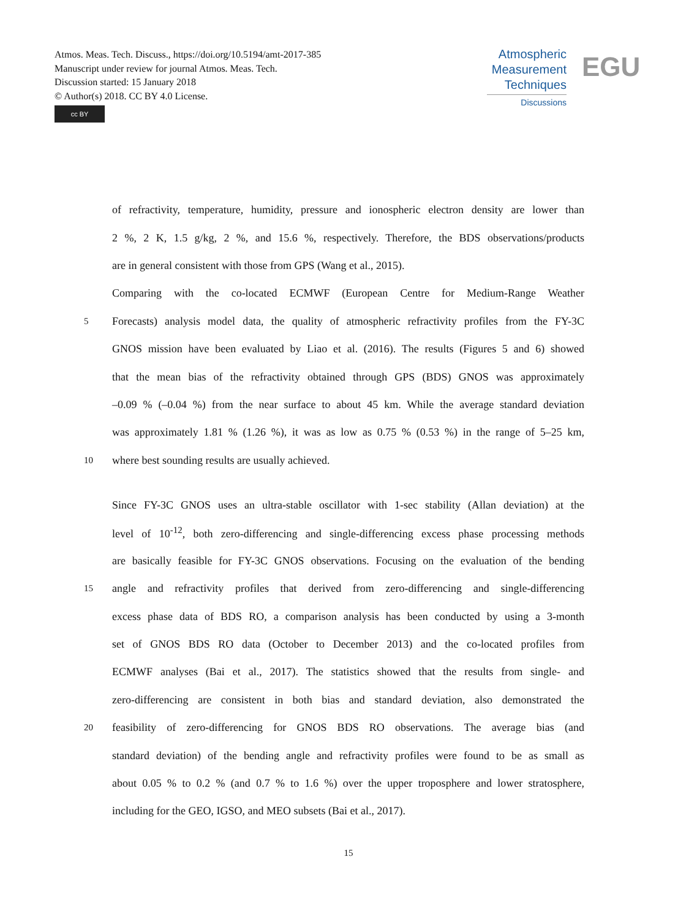Atmos. Meas. Tech. Discuss., https://doi.org/10.5194/amt-2017-385
Manuscript under review for journal Atmos. Meas. Tech.
Discussion started: 15 January 2018
© Author(s) 2018. CC BY 4.0 License.
cc BY
Atmospheric
Measurement
Techniques
Discussions
EGU
of refractivity, temperature, humidity, pressure and ionospheric electron density are lower than
2 %, 2 K, 1.5 g/kg, 2 %, and 15.6 %, respectively. Therefore, the BDS observations/products
are in general consistent with those from GPS (Wang et al., 2015).
Comparing with the co-located ECMWF (European Centre for Medium-Range Weather
5 Forecasts) analysis model data, the quality of atmospheric refractivity profiles from the FY-3C
GNOS mission have been evaluated by Liao et al. (2016). The results (Figures 5 and 6) showed
that the mean bias of the refractivity obtained through GPS (BDS) GNOS was approximately
–0.09 % (–0.04 %) from the near surface to about 45 km. While the average standard deviation
was approximately 1.81 % (1.26 %), it was as low as 0.75 % (0.53 %) in the range of 5–25 km,
10 where best sounding results are usually achieved.
Since FY-3C GNOS uses an ultra-stable oscillator with 1-sec stability (Allan deviation) at the
level of 10<sup>-12</sup>, both zero-differencing and single-differencing excess phase processing methods
are basically feasible for FY-3C GNOS observations. Focusing on the evaluation of the bending
15 angle and refractivity profiles that derived from zero-differencing and single-differencing
excess phase data of BDS RO, a comparison analysis has been conducted by using a 3-month
set of GNOS BDS RO data (October to December 2013) and the co-located profiles from
ECMWF analyses (Bai et al., 2017). The statistics showed that the results from single- and
zero-differencing are consistent in both bias and standard deviation, also demonstrated the
20 feasibility of zero-differencing for GNOS BDS RO observations. The average bias (and
standard deviation) of the bending angle and refractivity profiles were found to be as small as
about 0.05 % to 0.2 % (and 0.7 % to 1.6 %) over the upper troposphere and lower stratosphere,
including for the GEO, IGSO, and MEO subsets (Bai et al., 2017).
15